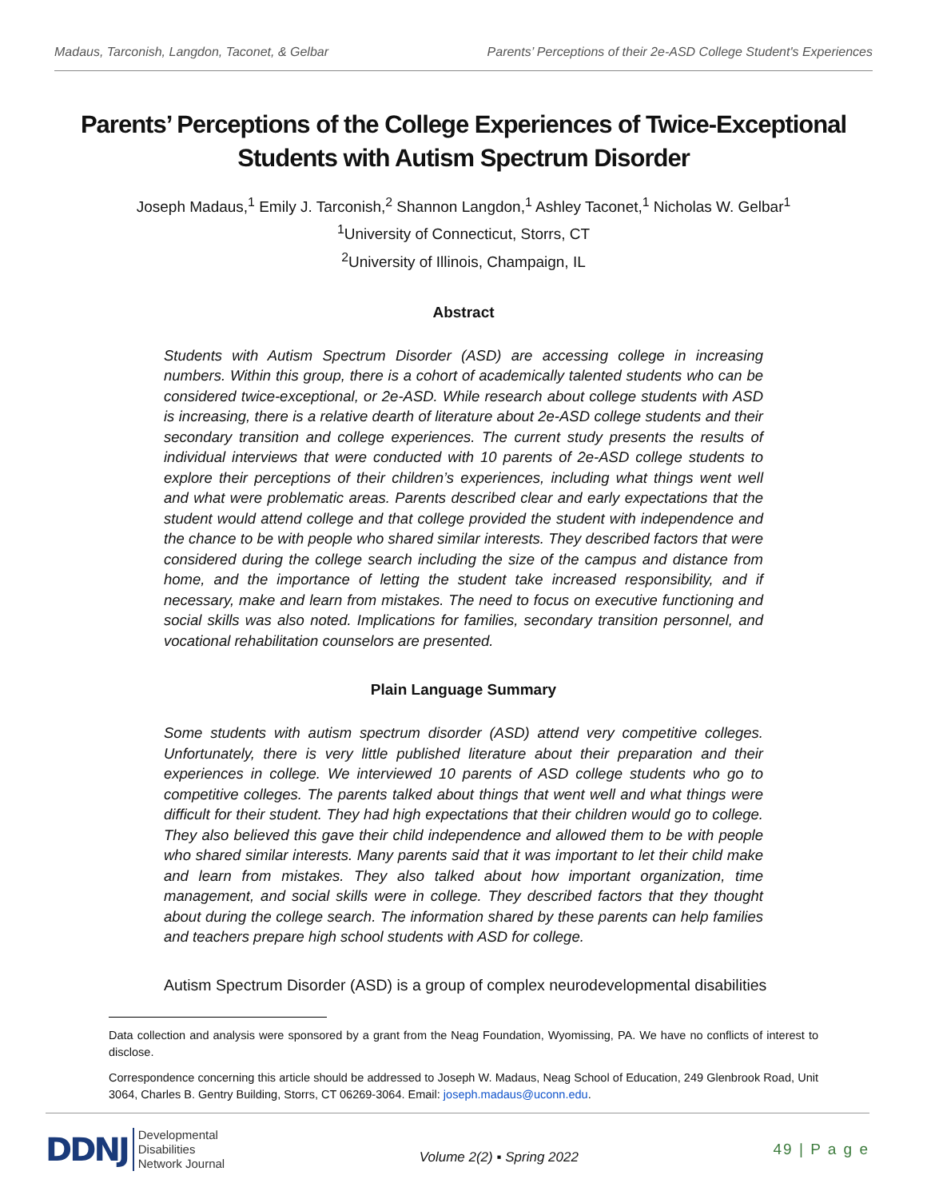Madaus, Tarconish, Langdon, Taconet, & Gelbar Parents’ Perceptions of their 2e-ASD College Student's Experiences
Parents’ Perceptions of the College Experiences of Twice-Exceptional Students with Autism Spectrum Disorder
Joseph Madaus,<sup>1</sup> Emily J. Tarconish,<sup>2</sup> Shannon Langdon,<sup>1</sup> Ashley Taconet,<sup>1</sup> Nicholas W. Gelbar<sup>1</sup>
<sup>1</sup> University of Connecticut, Storrs, CT
<sup>2</sup> University of Illinois, Champaign, IL
Abstract
Students with Autism Spectrum Disorder (ASD) are accessing college in increasing numbers. Within this group, there is a cohort of academically talented students who can be considered twice-exceptional, or 2e-ASD. While research about college students with ASD is increasing, there is a relative dearth of literature about 2e-ASD college students and their secondary transition and college experiences. The current study presents the results of individual interviews that were conducted with 10 parents of 2e-ASD college students to explore their perceptions of their children’s experiences, including what things went well and what were problematic areas. Parents described clear and early expectations that the student would attend college and that college provided the student with independence and the chance to be with people who shared similar interests. They described factors that were considered during the college search including the size of the campus and distance from home, and the importance of letting the student take increased responsibility, and if necessary, make and learn from mistakes. The need to focus on executive functioning and social skills was also noted. Implications for families, secondary transition personnel, and vocational rehabilitation counselors are presented.
Plain Language Summary
Some students with autism spectrum disorder (ASD) attend very competitive colleges. Unfortunately, there is very little published literature about their preparation and their experiences in college. We interviewed 10 parents of ASD college students who go to competitive colleges. The parents talked about things that went well and what things were difficult for their student. They had high expectations that their children would go to college. They also believed this gave their child independence and allowed them to be with people who shared similar interests. Many parents said that it was important to let their child make and learn from mistakes. They also talked about how important organization, time management, and social skills were in college. They described factors that they thought about during the college search. The information shared by these parents can help families and teachers prepare high school students with ASD for college.
Autism Spectrum Disorder (ASD) is a group of complex neurodevelopmental disabilities
Data collection and analysis were sponsored by a grant from the Neag Foundation, Wyomissing, PA. We have no conflicts of interest to disclose.
Correspondence concerning this article should be addressed to Joseph W. Madaus, Neag School of Education, 249 Glenbrook Road, Unit 3064, Charles B. Gentry Building, Storrs, CT 06269-3064. Email: joseph.madaus@uconn.edu.
DDNJ Developmental
Disabilities
Network Journal
Volume 2(2) ▪ Spring 2022
49 | P a g e